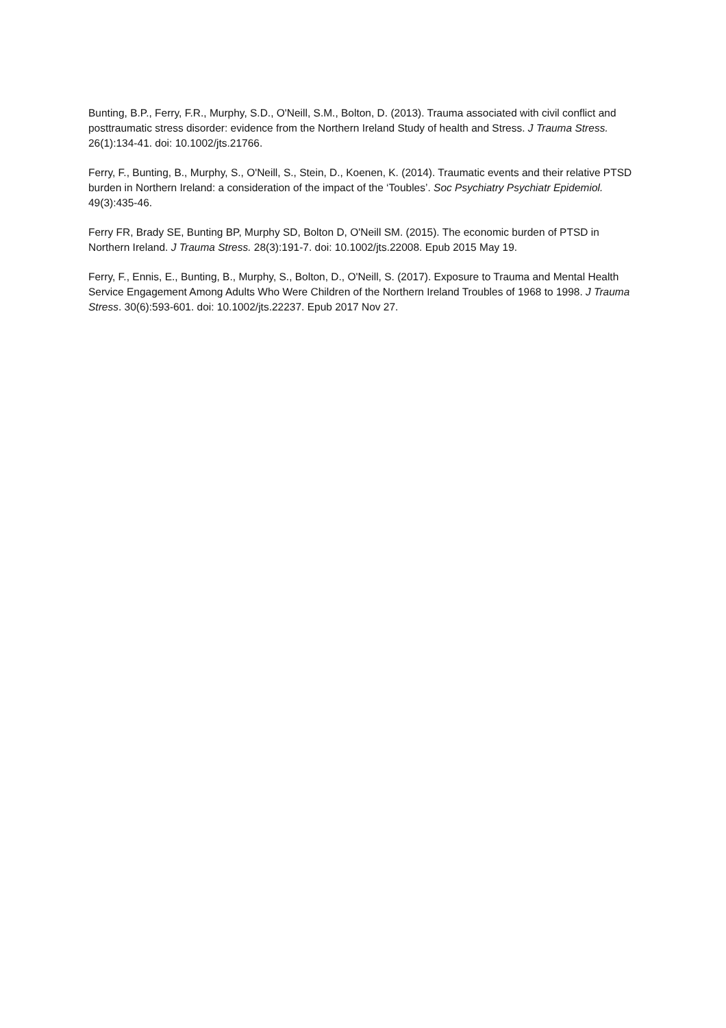Bunting, B.P., Ferry, F.R., Murphy, S.D., O'Neill, S.M., Bolton, D. (2013). Trauma associated with civil conflict and posttraumatic stress disorder: evidence from the Northern Ireland Study of health and Stress. J Trauma Stress. 26(1):134-41. doi: 10.1002/jts.21766.
Ferry, F., Bunting, B., Murphy, S., O'Neill, S., Stein, D., Koenen, K. (2014). Traumatic events and their relative PTSD burden in Northern Ireland: a consideration of the impact of the ‘Toubles’. Soc Psychiatry Psychiatr Epidemiol. 49(3):435-46.
Ferry FR, Brady SE, Bunting BP, Murphy SD, Bolton D, O'Neill SM. (2015). The economic burden of PTSD in Northern Ireland. J Trauma Stress. 28(3):191-7. doi: 10.1002/jts.22008. Epub 2015 May 19.
Ferry, F., Ennis, E., Bunting, B., Murphy, S., Bolton, D., O'Neill, S. (2017). Exposure to Trauma and Mental Health Service Engagement Among Adults Who Were Children of the Northern Ireland Troubles of 1968 to 1998. J Trauma Stress. 30(6):593-601. doi: 10.1002/jts.22237. Epub 2017 Nov 27.